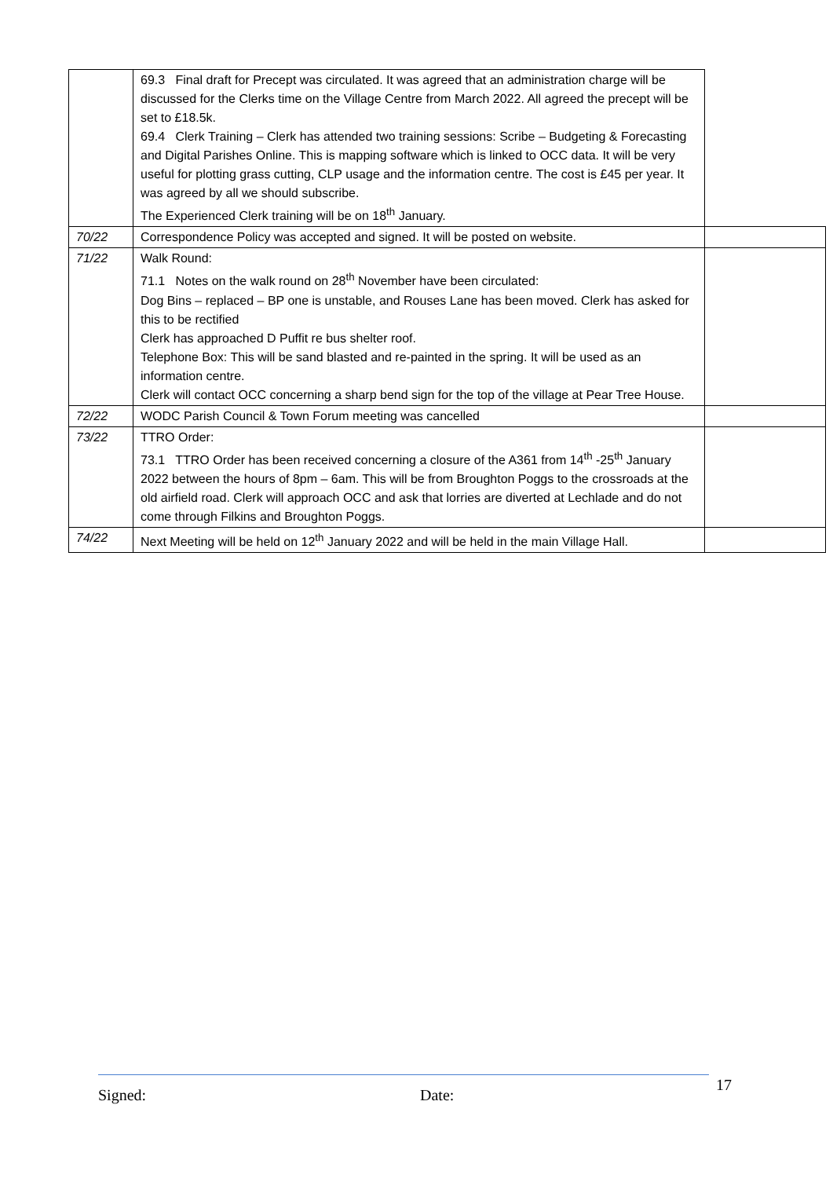| | 69.3 Final draft for Precept was circulated. It was agreed that an administration charge will be discussed for the Clerks time on the Village Centre from March 2022. All agreed the precept will be set to £18.5k. 69.4 Clerk Training – Clerk has attended two training sessions: Scribe – Budgeting & Forecasting and Digital Parishes Online. This is mapping software which is linked to OCC data. It will be very useful for plotting grass cutting, CLP usage and the information centre. The cost is £45 per year. It was agreed by all we should subscribe. The Experienced Clerk training will be on 18<sup>th</sup> January. | |
| 70/22 | Correspondence Policy was accepted and signed. It will be posted on website. | |
| 71/22 | Walk Round: 71.1 Notes on the walk round on 28<sup>th</sup> November have been circulated: Dog Bins – replaced – BP one is unstable, and Rouses Lane has been moved. Clerk has asked for this to be rectified Clerk has approached D Puffit re bus shelter roof. Telephone Box: This will be sand blasted and re-painted in the spring. It will be used as an information centre. Clerk will contact OCC concerning a sharp bend sign for the top of the village at Pear Tree House. | |
| 72/22 | WODC Parish Council & Town Forum meeting was cancelled | |
| 73/22 | TTRO Order: 73.1 TTRO Order has been received concerning a closure of the A361 from 14<sup>th</sup> -25<sup>th</sup> January 2022 between the hours of 8pm – 6am. This will be from Broughton Poggs to the crossroads at the old airfield road. Clerk will approach OCC and ask that lorries are diverted at Lechlade and do not come through Filkins and Broughton Poggs. | |
| 74/22 | Next Meeting will be held on 12<sup>th</sup> January 2022 and will be held in the main Village Hall. | |
Signed: Date: 17